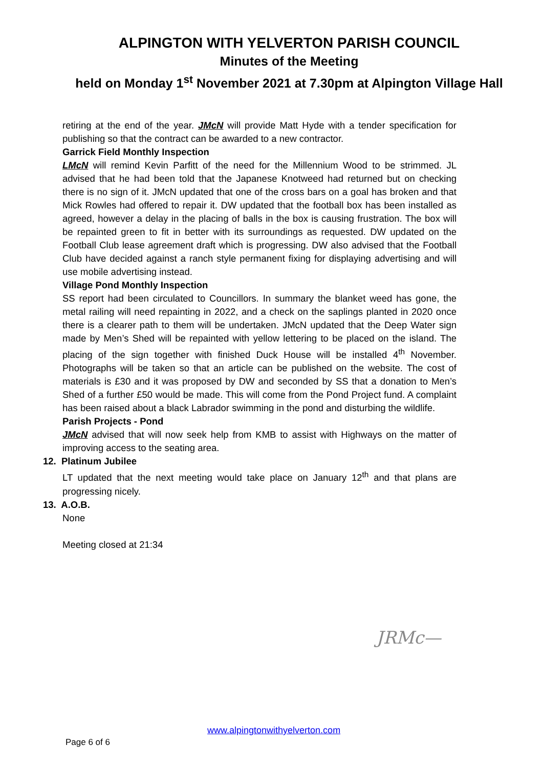ALPINGTON WITH YELVERTON PARISH COUNCIL
Minutes of the Meeting
held on Monday 1<sup>st</sup> November 2021 at 7.30pm at Alpington Village Hall
retiring at the end of the year. JMcN will provide Matt Hyde with a tender specification for publishing so that the contract can be awarded to a new contractor.
Garrick Field Monthly Inspection
LMcN will remind Kevin Parfitt of the need for the Millennium Wood to be strimmed. JL advised that he had been told that the Japanese Knotweed had returned but on checking there is no sign of it. JMcN updated that one of the cross bars on a goal has broken and that Mick Rowles had offered to repair it. DW updated that the football box has been installed as agreed, however a delay in the placing of balls in the box is causing frustration. The box will be repainted green to fit in better with its surroundings as requested. DW updated on the Football Club lease agreement draft which is progressing. DW also advised that the Football Club have decided against a ranch style permanent fixing for displaying advertising and will use mobile advertising instead.
Village Pond Monthly Inspection
SS report had been circulated to Councillors. In summary the blanket weed has gone, the metal railing will need repainting in 2022, and a check on the saplings planted in 2020 once there is a clearer path to them will be undertaken. JMcN updated that the Deep Water sign made by Men’s Shed will be repainted with yellow lettering to be placed on the island. The placing of the sign together with finished Duck House will be installed 4<sup>th</sup> November. Photographs will be taken so that an article can be published on the website. The cost of materials is £30 and it was proposed by DW and seconded by SS that a donation to Men’s Shed of a further £50 would be made. This will come from the Pond Project fund. A complaint has been raised about a black Labrador swimming in the pond and disturbing the wildlife.
Parish Projects - Pond
JMcN advised that will now seek help from KMB to assist with Highways on the matter of improving access to the seating area.
12. Platinum Jubilee
LT updated that the next meeting would take place on January 12<sup>th</sup> and that plans are progressing nicely.
13. A.O.B.
None
Meeting closed at 21:34
JRMc—
www.alpingtonwithyelverton.com
Page 6 of 6